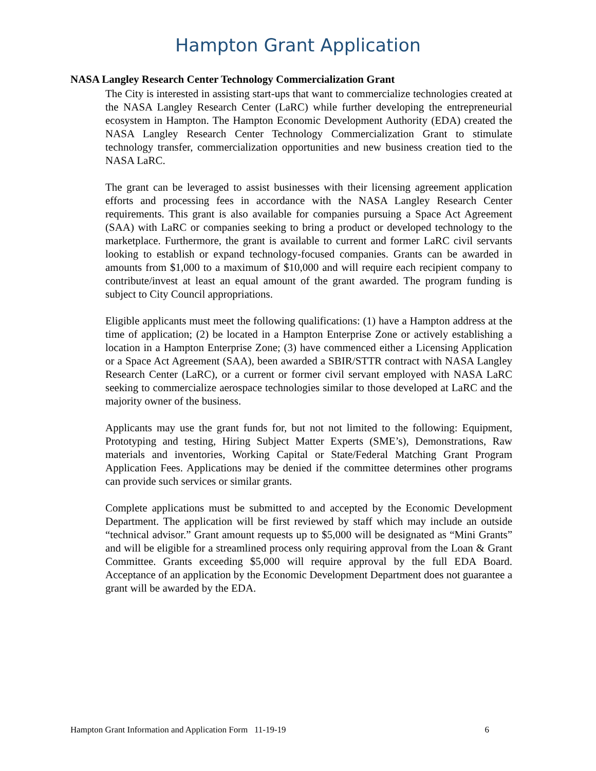Hampton Grant Application
NASA Langley Research Center Technology Commercialization Grant
The City is interested in assisting start-ups that want to commercialize technologies created at the NASA Langley Research Center (LaRC) while further developing the entrepreneurial ecosystem in Hampton. The Hampton Economic Development Authority (EDA) created the NASA Langley Research Center Technology Commercialization Grant to stimulate technology transfer, commercialization opportunities and new business creation tied to the NASA LaRC.
The grant can be leveraged to assist businesses with their licensing agreement application efforts and processing fees in accordance with the NASA Langley Research Center requirements. This grant is also available for companies pursuing a Space Act Agreement (SAA) with LaRC or companies seeking to bring a product or developed technology to the marketplace. Furthermore, the grant is available to current and former LaRC civil servants looking to establish or expand technology-focused companies. Grants can be awarded in amounts from $1,000 to a maximum of $10,000 and will require each recipient company to contribute/invest at least an equal amount of the grant awarded. The program funding is subject to City Council appropriations.
Eligible applicants must meet the following qualifications: (1) have a Hampton address at the time of application; (2) be located in a Hampton Enterprise Zone or actively establishing a location in a Hampton Enterprise Zone; (3) have commenced either a Licensing Application or a Space Act Agreement (SAA), been awarded a SBIR/STTR contract with NASA Langley Research Center (LaRC), or a current or former civil servant employed with NASA LaRC seeking to commercialize aerospace technologies similar to those developed at LaRC and the majority owner of the business.
Applicants may use the grant funds for, but not not limited to the following: Equipment, Prototyping and testing, Hiring Subject Matter Experts (SME’s), Demonstrations, Raw materials and inventories, Working Capital or State/Federal Matching Grant Program Application Fees. Applications may be denied if the committee determines other programs can provide such services or similar grants.
Complete applications must be submitted to and accepted by the Economic Development Department. The application will be first reviewed by staff which may include an outside “technical advisor.” Grant amount requests up to $5,000 will be designated as “Mini Grants” and will be eligible for a streamlined process only requiring approval from the Loan & Grant Committee. Grants exceeding $5,000 will require approval by the full EDA Board. Acceptance of an application by the Economic Development Department does not guarantee a grant will be awarded by the EDA.
Hampton Grant Information and Application Form 11-19-19 6